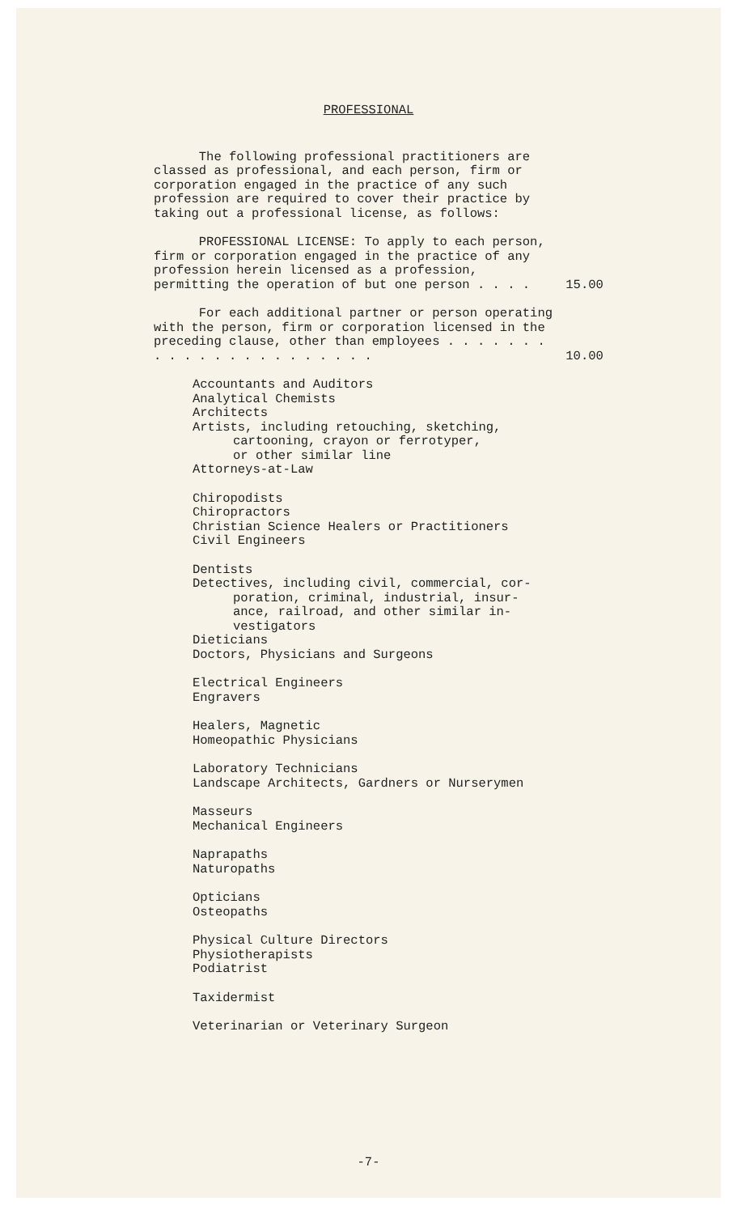PROFESSIONAL
The following professional practitioners are classed as professional, and each person, firm or corporation engaged in the practice of any such profession are required to cover their practice by taking out a professional license, as follows:
PROFESSIONAL LICENSE: To apply to each person, firm or corporation engaged in the practice of any profession herein licensed as a profession, permitting the operation of but one person . . . .
15.00
For each additional partner or person operating with the person, firm or corporation licensed in the preceding clause, other than employees . . . . . . . . . . . . . . . . . . . . . .
10.00
Accountants and Auditors
Analytical Chemists
Architects
Artists, including retouching, sketching,
cartooning, crayon or ferrotyper,
or other similar line
Attorneys-at-Law
Chiropodists
Chiropractors
Christian Science Healers or Practitioners
Civil Engineers
Dentists
Detectives, including civil, commercial, cor-
poration, criminal, industrial, insur-
ance, railroad, and other similar in-
vestigators
Dieticians
Doctors, Physicians and Surgeons
Electrical Engineers
Engravers
Healers, Magnetic
Homeopathic Physicians
Laboratory Technicians
Landscape Architects, Gardners or Nurserymen
Masseurs
Mechanical Engineers
Naprapaths
Naturopaths
Opticians
Osteopaths
Physical Culture Directors
Physiotherapists
Podiatrist
Taxidermist
Veterinarian or Veterinary Surgeon
-7-